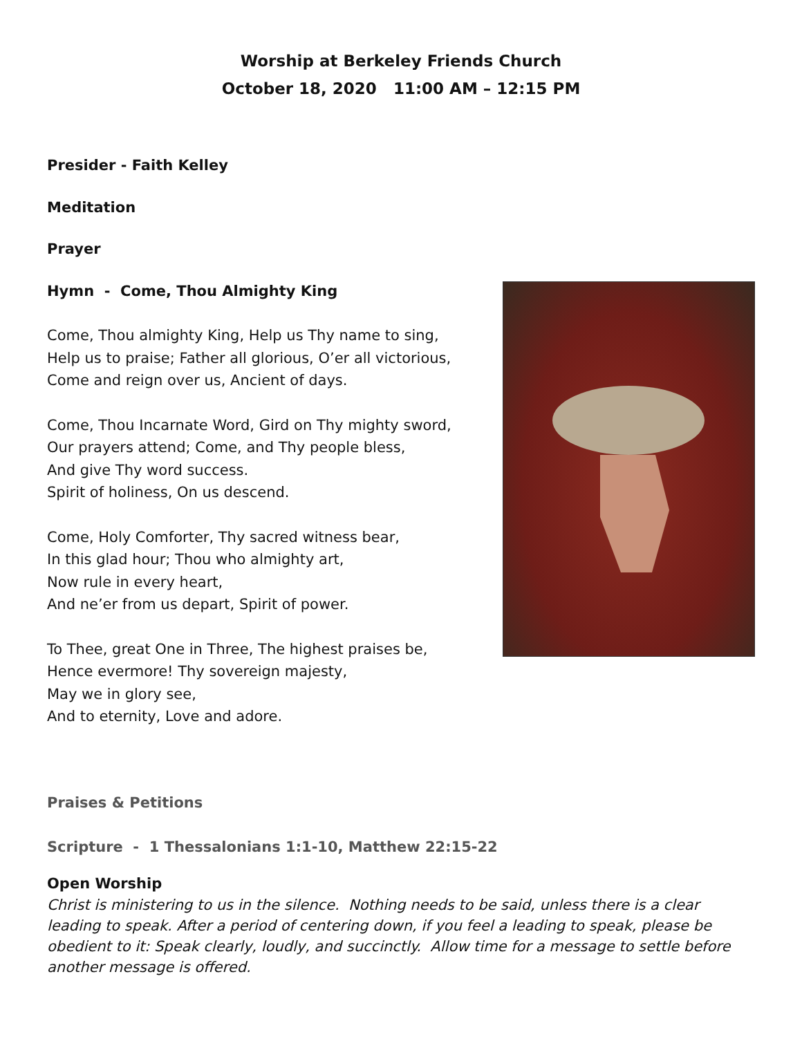Worship at Berkeley Friends Church
October 18, 2020 11:00 AM – 12:15 PM
Presider - Faith Kelley
Meditation
Prayer
Hymn - Come, Thou Almighty King
Come, Thou almighty King, Help us Thy name to sing,
Help us to praise; Father all glorious, O’er all victorious,
Come and reign over us, Ancient of days.
Come, Thou Incarnate Word, Gird on Thy mighty sword,
Our prayers attend; Come, and Thy people bless,
And give Thy word success.
Spirit of holiness, On us descend.
Come, Holy Comforter, Thy sacred witness bear,
In this glad hour; Thou who almighty art,
Now rule in every heart,
And ne’er from us depart, Spirit of power.
To Thee, great One in Three, The highest praises be,
Hence evermore! Thy sovereign majesty,
May we in glory see,
And to eternity, Love and adore.
Praises & Petitions
Scripture - 1 Thessalonians 1:1-10, Matthew 22:15-22
Open Worship
Christ is ministering to us in the silence. Nothing needs to be said, unless there is a clear leading to speak. After a period of centering down, if you feel a leading to speak, please be obedient to it: Speak clearly, loudly, and succinctly. Allow time for a message to settle before another message is offered.